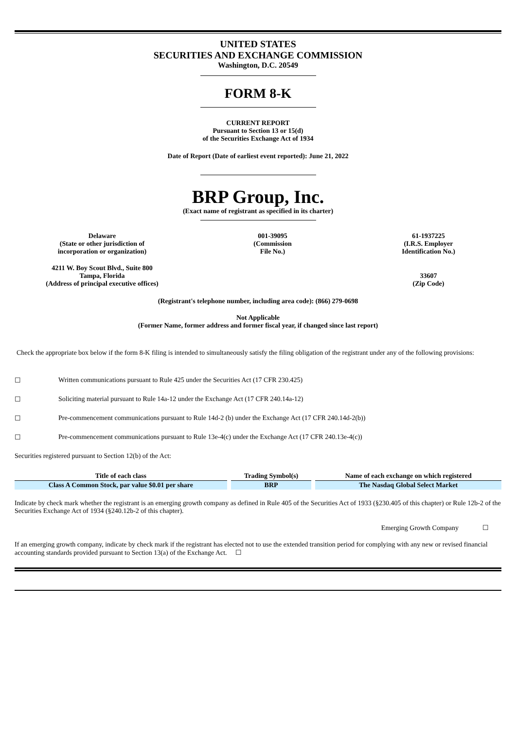UNITED STATES
SECURITIES AND EXCHANGE COMMISSION
Washington, D.C. 20549
FORM 8-K
CURRENT REPORT
Pursuant to Section 13 or 15(d)
of the Securities Exchange Act of 1934
Date of Report (Date of earliest event reported): June 21, 2022
BRP Group, Inc.
(Exact name of registrant as specified in its charter)
Delaware
(State or other jurisdiction of
incorporation or organization)
001-39095
(Commission
File No.)
61-1937225
(I.R.S. Employer
Identification No.)
4211 W. Boy Scout Blvd., Suite 800
Tampa, Florida
(Address of principal executive offices)
33607
(Zip Code)
(Registrant's telephone number, including area code): (866) 279-0698
Not Applicable
(Former Name, former address and former fiscal year, if changed since last report)
Check the appropriate box below if the form 8-K filing is intended to simultaneously satisfy the filing obligation of the registrant under any of the following provisions:
☐ Written communications pursuant to Rule 425 under the Securities Act (17 CFR 230.425)
☐ Soliciting material pursuant to Rule 14a-12 under the Exchange Act (17 CFR 240.14a-12)
☐ Pre-commencement communications pursuant to Rule 14d-2 (b) under the Exchange Act (17 CFR 240.14d-2(b))
☐ Pre-commencement communications pursuant to Rule 13e-4(c) under the Exchange Act (17 CFR 240.13e-4(c))
Securities registered pursuant to Section 12(b) of the Act:
| Title of each class | Trading Symbol(s) | Name of each exchange on which registered |
| --- | --- | --- |
| Class A Common Stock, par value $0.01 per share | BRP | The Nasdaq Global Select Market |
Indicate by check mark whether the registrant is an emerging growth company as defined in Rule 405 of the Securities Act of 1933 (§230.405 of this chapter) or Rule 12b-2 of the Securities Exchange Act of 1934 (§240.12b-2 of this chapter).
Emerging Growth Company ☐
If an emerging growth company, indicate by check mark if the registrant has elected not to use the extended transition period for complying with any new or revised financial accounting standards provided pursuant to Section 13(a) of the Exchange Act. ☐